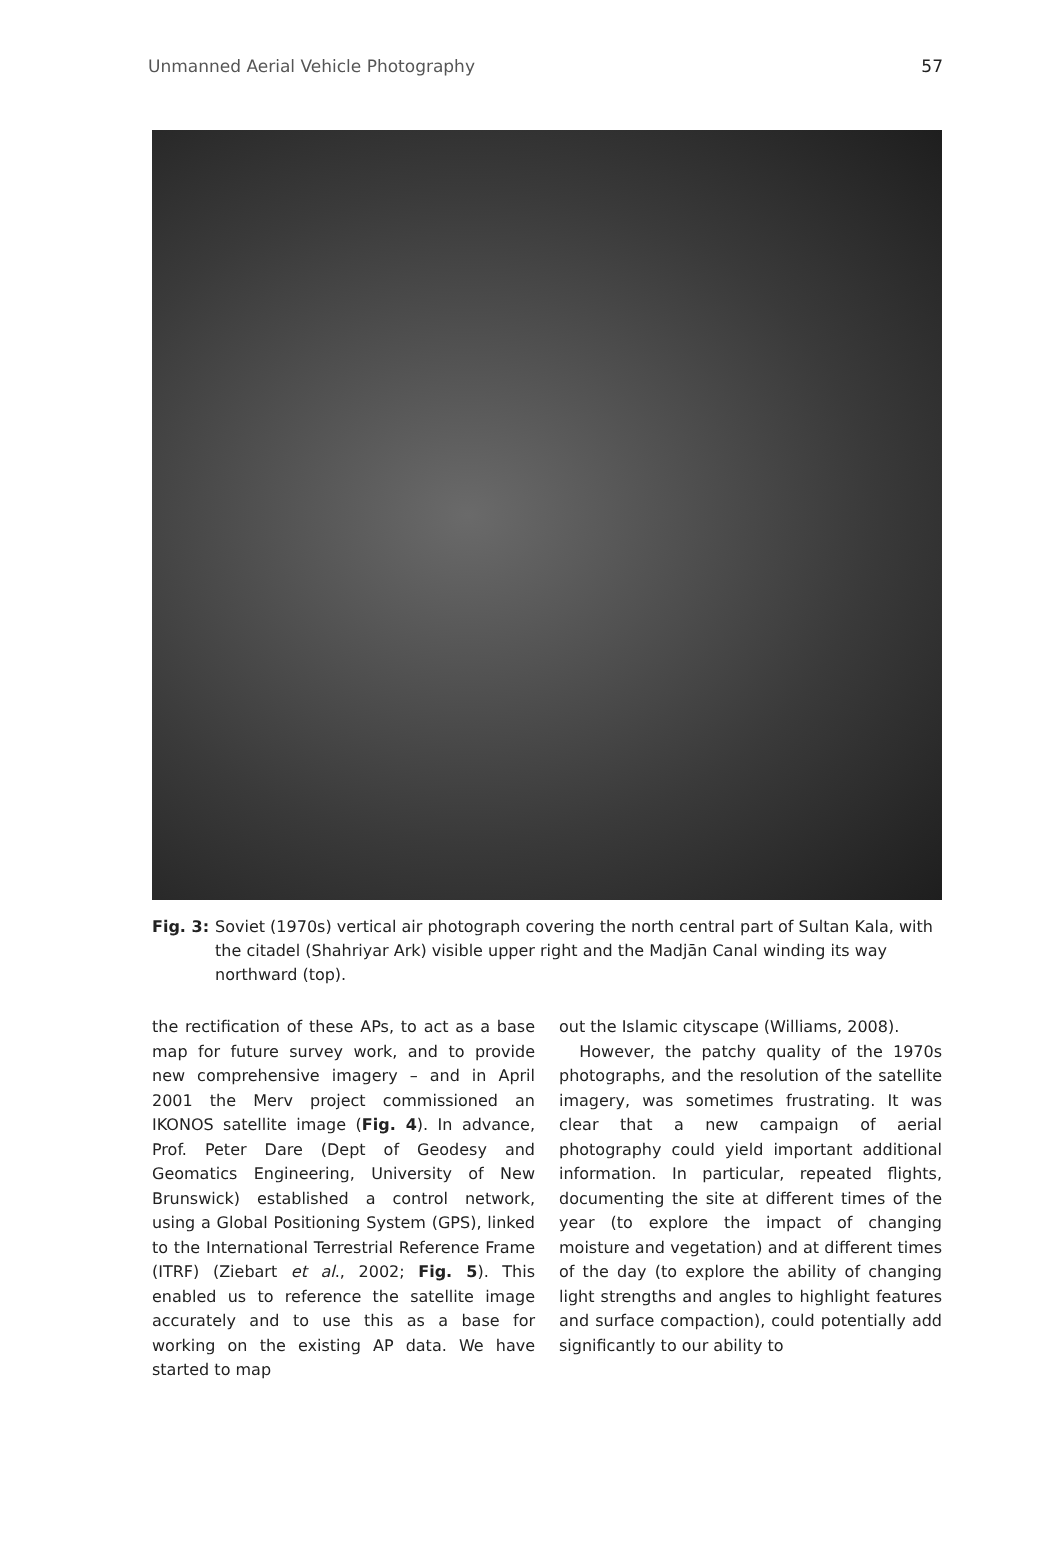Unmanned Aerial Vehicle Photography 57
Fig. 3: Soviet (1970s) vertical air photograph covering the north central part of Sultan Kala, with the citadel (Shahriyar Ark) visible upper right and the Madjān Canal winding its way northward (top).
the rectification of these APs, to act as a base map for future survey work, and to provide new comprehensive imagery – and in April 2001 the Merv project commissioned an IKONOS satellite image (Fig. 4). In advance, Prof. Peter Dare (Dept of Geodesy and Geomatics Engineering, University of New Brunswick) established a control network, using a Global Positioning System (GPS), linked to the International Terrestrial Reference Frame (ITRF) (Ziebart et al., 2002; Fig. 5). This enabled us to reference the satellite image accurately and to use this as a base for working on the existing AP data. We have started to map
out the Islamic cityscape (Williams, 2008).
However, the patchy quality of the 1970s photographs, and the resolution of the satellite imagery, was sometimes frustrating. It was clear that a new campaign of aerial photography could yield important additional information. In particular, repeated flights, documenting the site at different times of the year (to explore the impact of changing moisture and vegetation) and at different times of the day (to explore the ability of changing light strengths and angles to highlight features and surface compaction), could potentially add significantly to our ability to